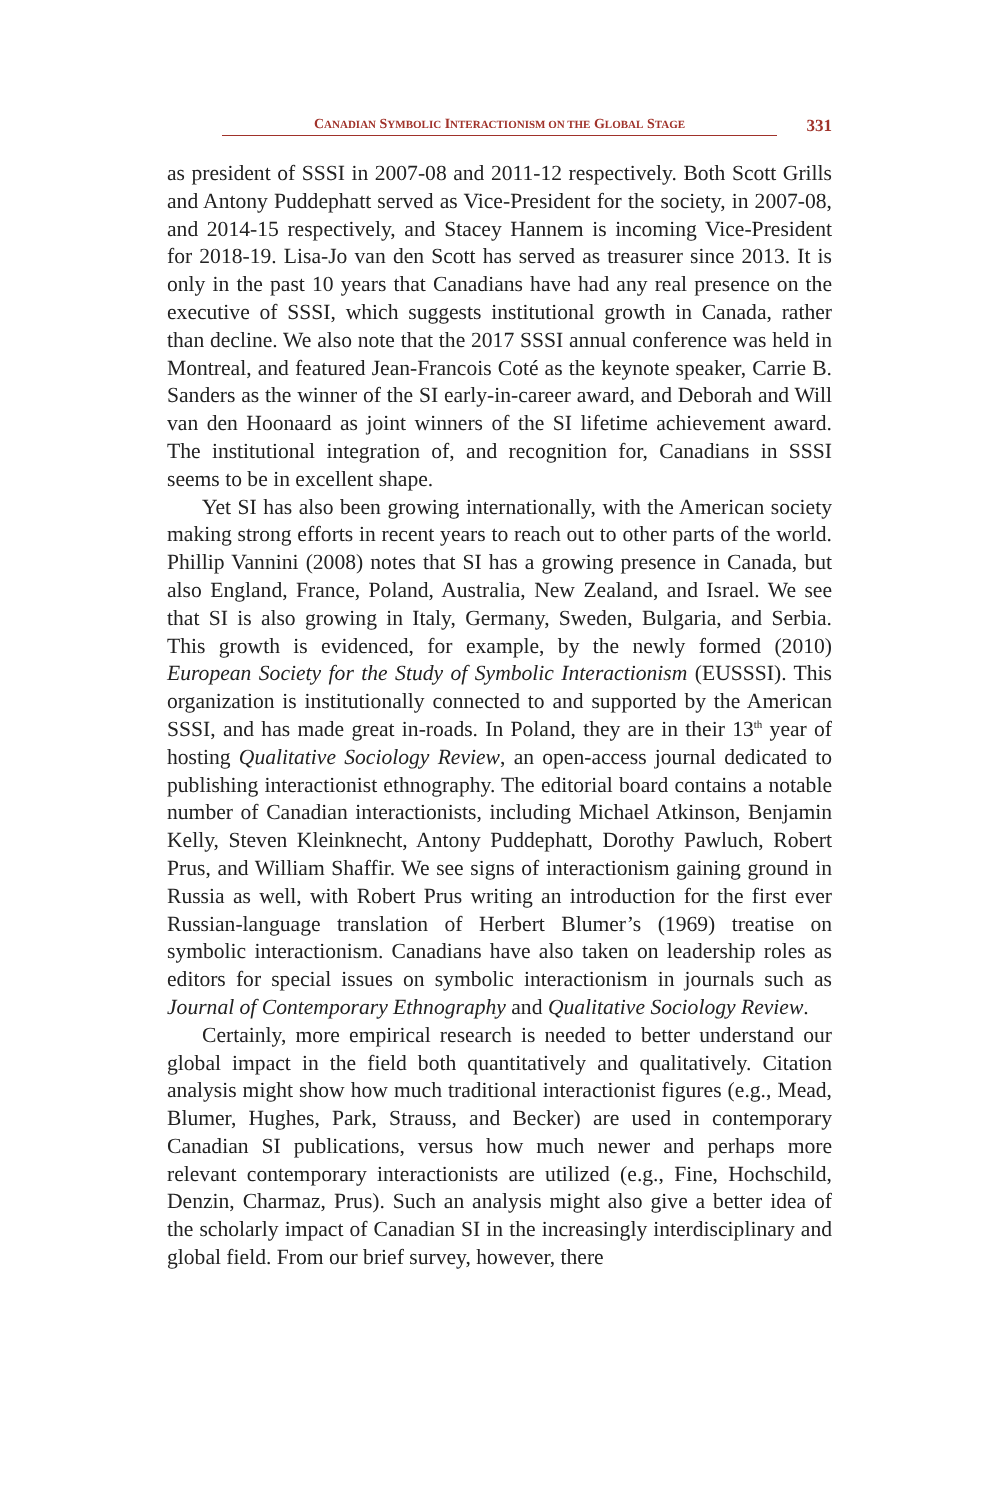CANADIAN SYMBOLIC INTERACTIONISM ON THE GLOBAL STAGE
331
as president of SSSI in 2007-08 and 2011-12 respectively. Both Scott Grills and Antony Puddephatt served as Vice-President for the society, in 2007-08, and 2014-15 respectively, and Stacey Hannem is incoming Vice-President for 2018-19. Lisa-Jo van den Scott has served as treasurer since 2013. It is only in the past 10 years that Canadians have had any real presence on the executive of SSSI, which suggests institutional growth in Canada, rather than decline. We also note that the 2017 SSSI annual conference was held in Montreal, and featured Jean-Francois Coté as the keynote speaker, Carrie B. Sanders as the winner of the SI early-in-career award, and Deborah and Will van den Hoonaard as joint winners of the SI lifetime achievement award. The institutional integration of, and recognition for, Canadians in SSSI seems to be in excellent shape.
Yet SI has also been growing internationally, with the American society making strong efforts in recent years to reach out to other parts of the world. Phillip Vannini (2008) notes that SI has a growing presence in Canada, but also England, France, Poland, Australia, New Zealand, and Israel. We see that SI is also growing in Italy, Germany, Sweden, Bulgaria, and Serbia. This growth is evidenced, for example, by the newly formed (2010) European Society for the Study of Symbolic Interactionism (EUSSSI). This organization is institutionally connected to and supported by the American SSSI, and has made great in-roads. In Poland, they are in their 13<sup>th</sup> year of hosting Qualitative Sociology Review, an open-access journal dedicated to publishing interactionist ethnography. The editorial board contains a notable number of Canadian interactionists, including Michael Atkinson, Benjamin Kelly, Steven Kleinknecht, Antony Puddephatt, Dorothy Pawluch, Robert Prus, and William Shaffir. We see signs of interactionism gaining ground in Russia as well, with Robert Prus writing an introduction for the first ever Russian-language translation of Herbert Blumer’s (1969) treatise on symbolic interactionism. Canadians have also taken on leadership roles as editors for special issues on symbolic interactionism in journals such as Journal of Contemporary Ethnography and Qualitative Sociology Review.
Certainly, more empirical research is needed to better understand our global impact in the field both quantitatively and qualitatively. Citation analysis might show how much traditional interactionist figures (e.g., Mead, Blumer, Hughes, Park, Strauss, and Becker) are used in contemporary Canadian SI publications, versus how much newer and perhaps more relevant contemporary interactionists are utilized (e.g., Fine, Hochschild, Denzin, Charmaz, Prus). Such an analysis might also give a better idea of the scholarly impact of Canadian SI in the increasingly interdisciplinary and global field. From our brief survey, however, there